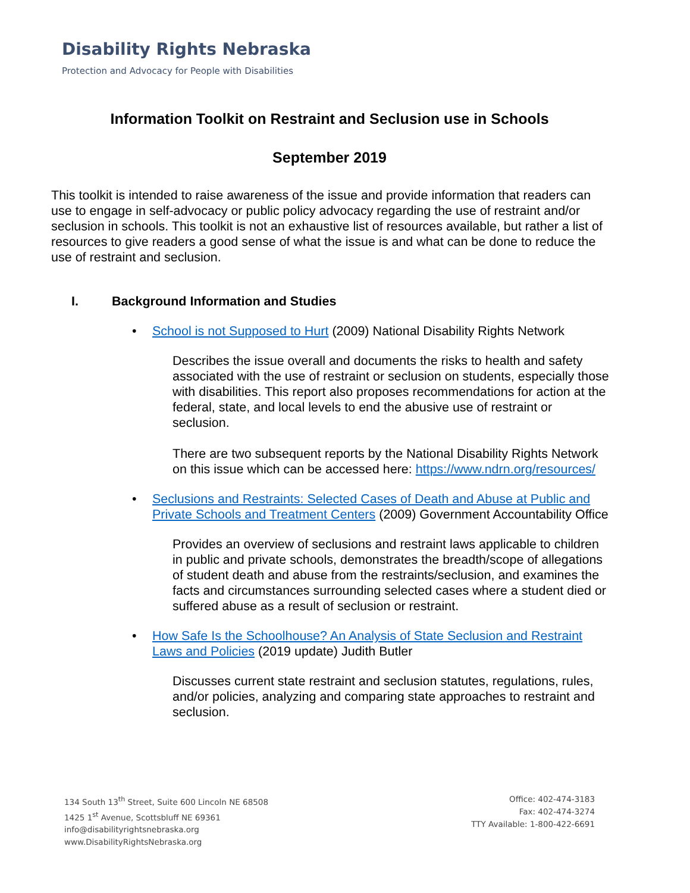Disability Rights Nebraska
Protection and Advocacy for People with Disabilities
Information Toolkit on Restraint and Seclusion use in Schools
September 2019
This toolkit is intended to raise awareness of the issue and provide information that readers can use to engage in self-advocacy or public policy advocacy regarding the use of restraint and/or seclusion in schools. This toolkit is not an exhaustive list of resources available, but rather a list of resources to give readers a good sense of what the issue is and what can be done to reduce the use of restraint and seclusion.
I. Background Information and Studies
• School is not Supposed to Hurt (2009) National Disability Rights Network
Describes the issue overall and documents the risks to health and safety associated with the use of restraint or seclusion on students, especially those with disabilities. This report also proposes recommendations for action at the federal, state, and local levels to end the abusive use of restraint or seclusion.
There are two subsequent reports by the National Disability Rights Network on this issue which can be accessed here: https://www.ndrn.org/resources/
• Seclusions and Restraints: Selected Cases of Death and Abuse at Public and Private Schools and Treatment Centers (2009) Government Accountability Office
Provides an overview of seclusions and restraint laws applicable to children in public and private schools, demonstrates the breadth/scope of allegations of student death and abuse from the restraints/seclusion, and examines the facts and circumstances surrounding selected cases where a student died or suffered abuse as a result of seclusion or restraint.
• How Safe Is the Schoolhouse? An Analysis of State Seclusion and Restraint Laws and Policies (2019 update) Judith Butler
Discusses current state restraint and seclusion statutes, regulations, rules, and/or policies, analyzing and comparing state approaches to restraint and seclusion.
134 South 13<sup>th</sup> Street, Suite 600 Lincoln NE 68508
1425 1<sup>st</sup> Avenue, Scottsbluff NE 69361
info@disabilityrightsnebraska.org
www.DisabilityRightsNebraska.org
Office: 402-474-3183
Fax: 402-474-3274
TTY Available: 1-800-422-6691